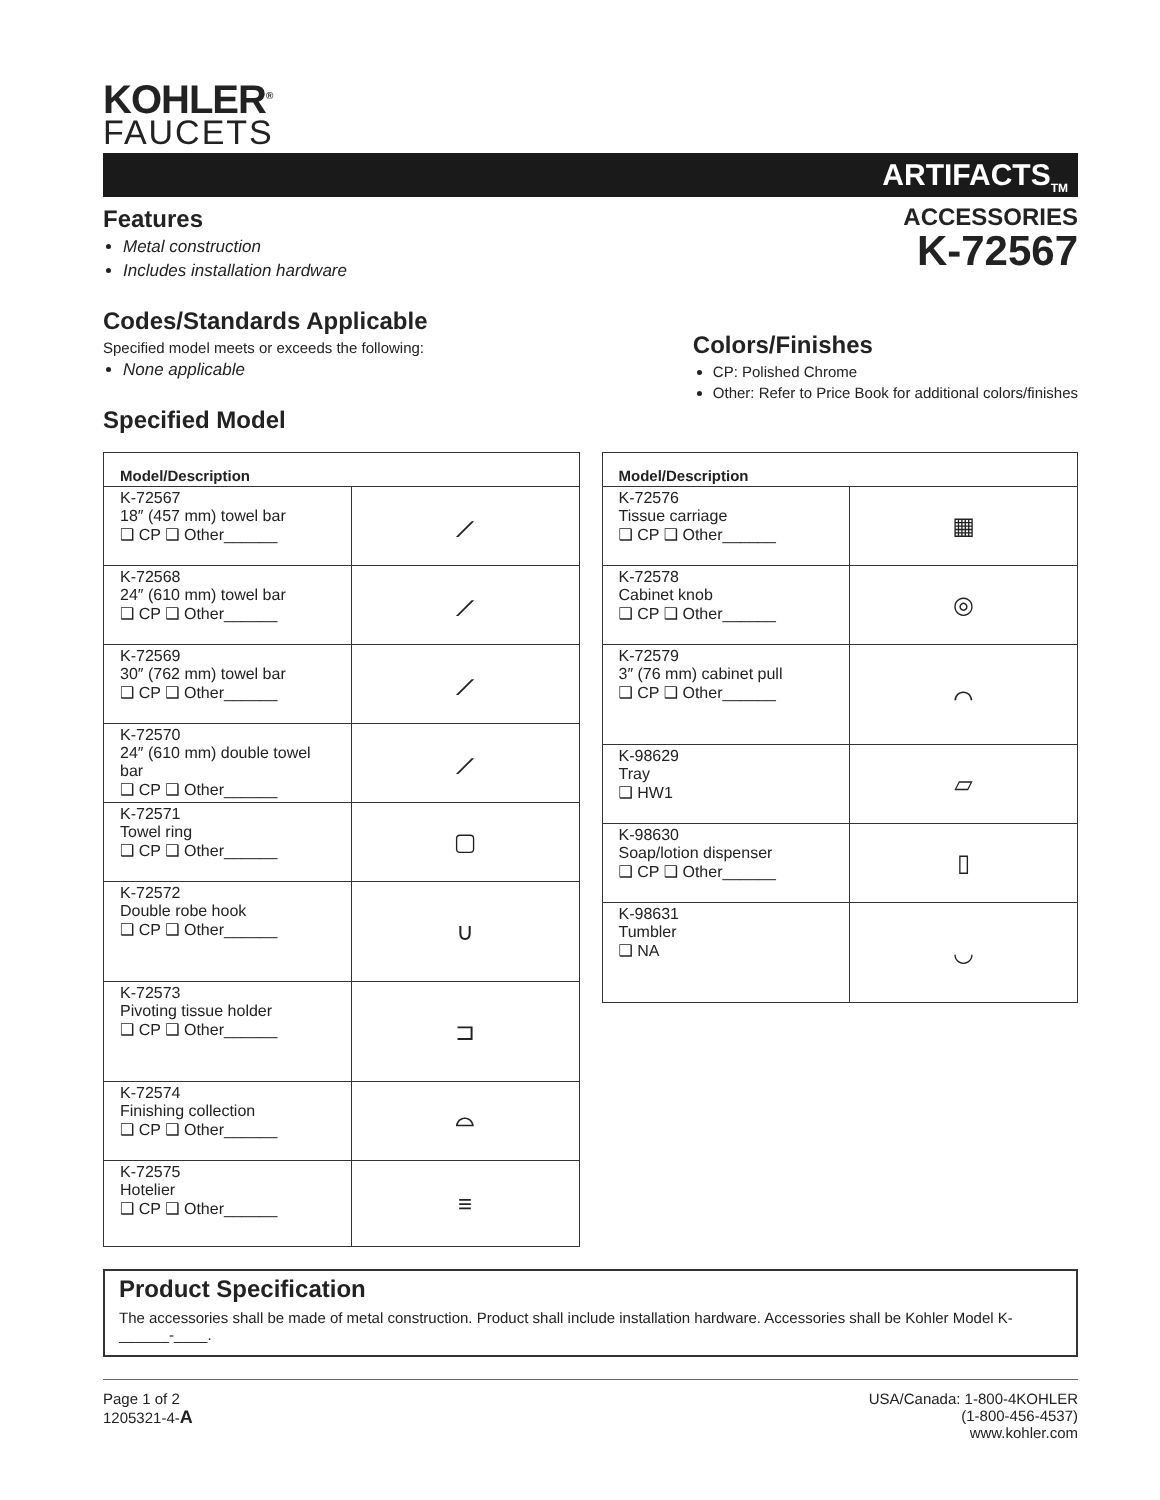KOHLER<sup>®</sup>
FAUCETS
ARTIFACTS<sub>TM</sub>
Features
Metal construction
Includes installation hardware
Codes/Standards Applicable
Specified model meets or exceeds the following:
None applicable
Specified Model
ACCESSORIES
K-72567
Colors/Finishes
CP: Polished Chrome
Other: Refer to Price Book for additional colors/finishes
| Model/Description | |
| --- | --- |
| K-72567 18″ (457 mm) towel bar ❑ CP ❑ Other______ | ⟋ |
| K-72568 24″ (610 mm) towel bar ❑ CP ❑ Other______ | ⟋ |
| K-72569 30″ (762 mm) towel bar ❑ CP ❑ Other______ | ⟋ |
| K-72570 24″ (610 mm) double towel bar ❑ CP ❑ Other______ | ⟋ |
| K-72571 Towel ring ❑ CP ❑ Other______ | ▢ |
| K-72572 Double robe hook ❑ CP ❑ Other______ | ∪ |
| K-72573 Pivoting tissue holder ❑ CP ❑ Other______ | ⊐ |
| K-72574 Finishing collection ❑ CP ❑ Other______ | ⌓ |
| K-72575 Hotelier ❑ CP ❑ Other______ | ≡ |
| Model/Description | |
| --- | --- |
| K-72576 Tissue carriage ❑ CP ❑ Other______ | ▦ |
| K-72578 Cabinet knob ❑ CP ❑ Other______ | ◎ |
| K-72579 3″ (76 mm) cabinet pull ❑ CP ❑ Other______ | ⌒ |
| K-98629 Tray ❑ HW1 | ▱ |
| K-98630 Soap/lotion dispenser ❑ CP ❑ Other______ | ▯ |
| K-98631 Tumbler ❑ NA | ◡ |
Product Specification
The accessories shall be made of metal construction. Product shall include installation hardware. Accessories shall be Kohler Model K-______-____.
Page 1 of 2
1205321-4-A
USA/Canada: 1-800-4KOHLER
(1-800-456-4537)
www.kohler.com